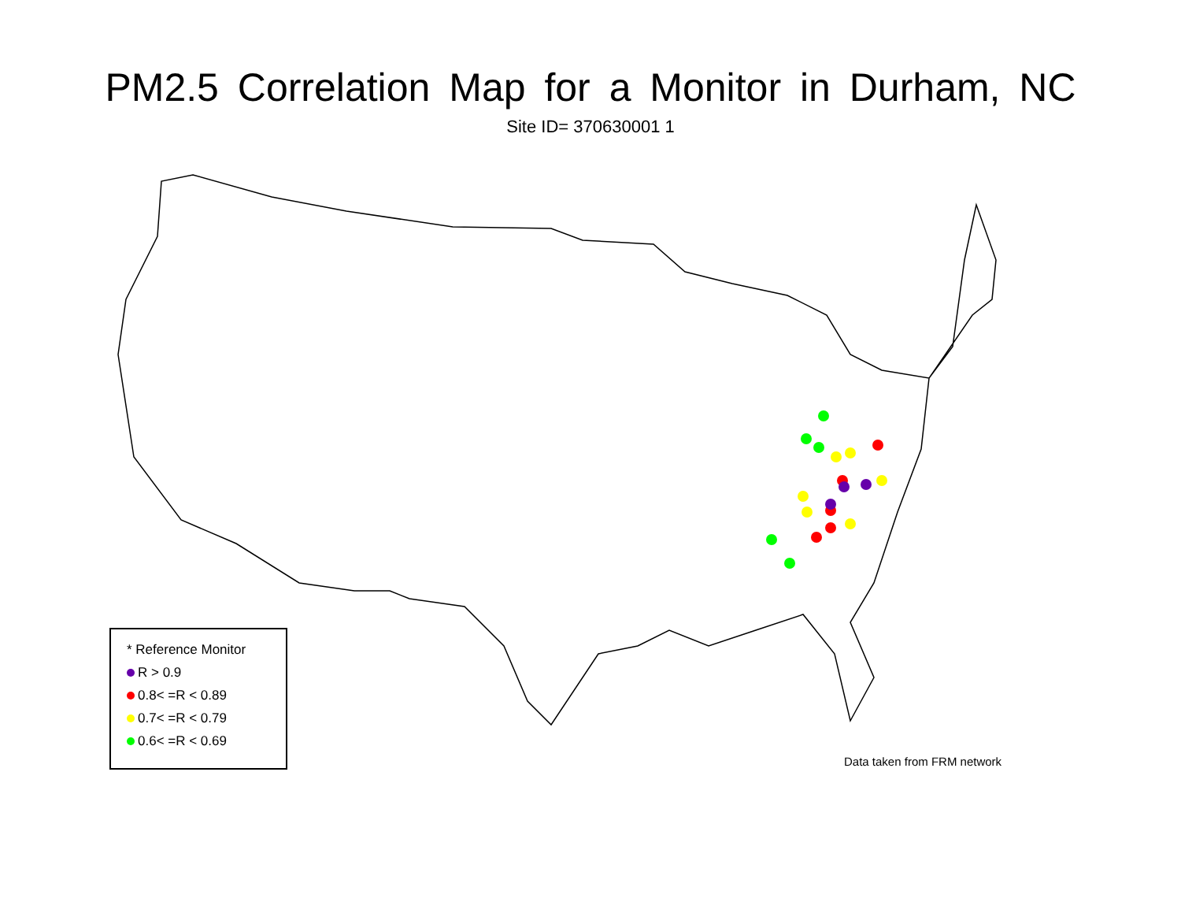PM2.5 Correlation Map for a Monitor in Durham, NC
Site ID= 370630001 1
* Reference Monitor
R > 0.9
0.8< =R < 0.89
0.7< =R < 0.79
0.6< =R < 0.69
Data taken from FRM network